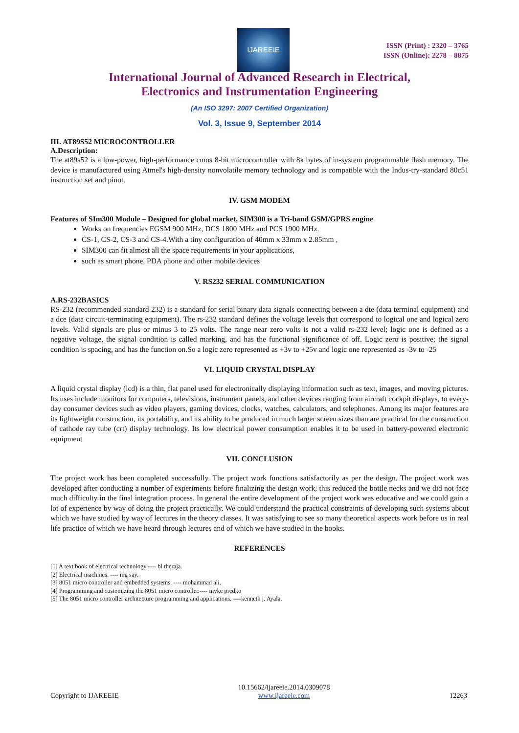IJAREEIE
ISSN (Print) : 2320 – 3765
ISSN (Online): 2278 – 8875
International Journal of Advanced Research in Electrical,
Electronics and Instrumentation Engineering
(An ISO 3297: 2007 Certified Organization)
Vol. 3, Issue 9, September 2014
III. AT89S52 MICROCONTROLLER
A.Description:
The at89s52 is a low-power, high-performance cmos 8-bit microcontroller with 8k bytes of in-system programmable flash memory. The device is manufactured using Atmel's high-density nonvolatile memory technology and is compatible with the Indus-try-standard 80c51 instruction set and pinot.
IV. GSM MODEM
Features of SIm300 Module – Designed for global market, SIM300 is a Tri-band GSM/GPRS engine
Works on frequencies EGSM 900 MHz, DCS 1800 MHz and PCS 1900 MHz.
CS-1, CS-2, CS-3 and CS-4.With a tiny configuration of 40mm x 33mm x 2.85mm ,
SIM300 can fit almost all the space requirements in your applications,
such as smart phone, PDA phone and other mobile devices
V. RS232 SERIAL COMMUNICATION
A.RS-232BASICS
RS-232 (recommended standard 232) is a standard for serial binary data signals connecting between a dte (data terminal equipment) and a dce (data circuit-terminating equipment). The rs-232 standard defines the voltage levels that correspond to logical one and logical zero levels. Valid signals are plus or minus 3 to 25 volts. The range near zero volts is not a valid rs-232 level; logic one is defined as a negative voltage, the signal condition is called marking, and has the functional significance of off. Logic zero is positive; the signal condition is spacing, and has the function on.So a logic zero represented as +3v to +25v and logic one represented as -3v to -25
VI. LIQUID CRYSTAL DISPLAY
A liquid crystal display (lcd) is a thin, flat panel used for electronically displaying information such as text, images, and moving pictures. Its uses include monitors for computers, televisions, instrument panels, and other devices ranging from aircraft cockpit displays, to every-day consumer devices such as video players, gaming devices, clocks, watches, calculators, and telephones. Among its major features are its lightweight construction, its portability, and its ability to be produced in much larger screen sizes than are practical for the construction of cathode ray tube (crt) display technology. Its low electrical power consumption enables it to be used in battery-powered electronic equipment
VII. CONCLUSION
The project work has been completed successfully. The project work functions satisfactorily as per the design. The project work was developed after conducting a number of experiments before finalizing the design work, this reduced the bottle necks and we did not face much difficulty in the final integration process. In general the entire development of the project work was educative and we could gain a lot of experience by way of doing the project practically. We could understand the practical constraints of developing such systems about which we have studied by way of lectures in the theory classes. It was satisfying to see so many theoretical aspects work before us in real life practice of which we have heard through lectures and of which we have studied in the books.
REFERENCES
[1] A text book of electrical technology ---- bl theraja.
[2] Electrical machines. ---- mg say.
[3] 8051 micro controller and embedded systems. ---- mohammad ali.
[4] Programming and customizing the 8051 micro controller.---- myke predko
[5] The 8051 micro controller architecture programming and applications. ----kenneth j. Ayala.
Copyright to IJAREEIE 10.15662/ijareeie.2014.0309078
www.ijareeie.com 12263